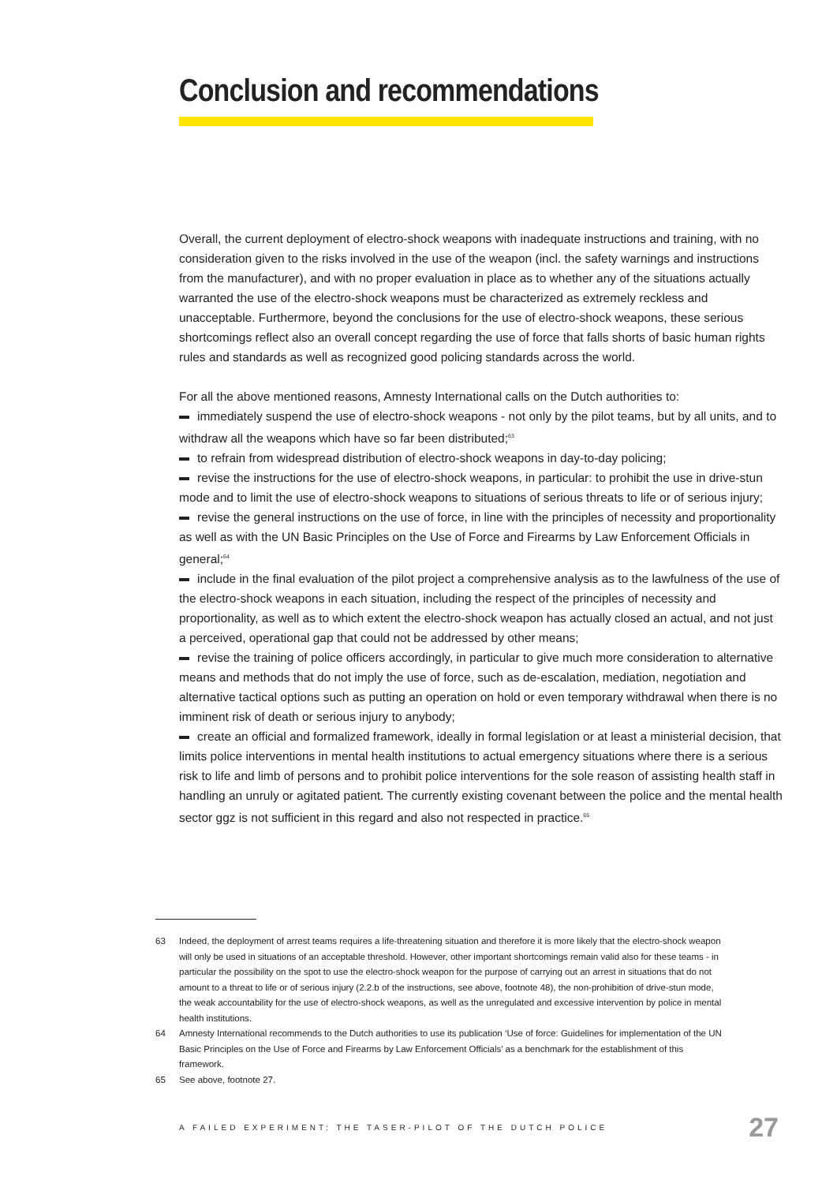Conclusion and recommendations
Overall, the current deployment of electro-shock weapons with inadequate instructions and training, with no consideration given to the risks involved in the use of the weapon (incl. the safety warnings and instructions from the manufacturer), and with no proper evaluation in place as to whether any of the situations actually warranted the use of the electro-shock weapons must be characterized as extremely reckless and unacceptable. Furthermore, beyond the conclusions for the use of electro-shock weapons, these serious shortcomings reflect also an overall concept regarding the use of force that falls shorts of basic human rights rules and standards as well as recognized good policing standards across the world.
For all the above mentioned reasons, Amnesty International calls on the Dutch authorities to:
immediately suspend the use of electro-shock weapons - not only by the pilot teams, but by all units, and to withdraw all the weapons which have so far been distributed;<sup>63</sup>
to refrain from widespread distribution of electro-shock weapons in day-to-day policing;
revise the instructions for the use of electro-shock weapons, in particular: to prohibit the use in drive-stun mode and to limit the use of electro-shock weapons to situations of serious threats to life or of serious injury;
revise the general instructions on the use of force, in line with the principles of necessity and proportionality as well as with the UN Basic Principles on the Use of Force and Firearms by Law Enforcement Officials in general;<sup>64</sup>
include in the final evaluation of the pilot project a comprehensive analysis as to the lawfulness of the use of the electro-shock weapons in each situation, including the respect of the principles of necessity and proportionality, as well as to which extent the electro-shock weapon has actually closed an actual, and not just a perceived, operational gap that could not be addressed by other means;
revise the training of police officers accordingly, in particular to give much more consideration to alternative means and methods that do not imply the use of force, such as de-escalation, mediation, negotiation and alternative tactical options such as putting an operation on hold or even temporary withdrawal when there is no imminent risk of death or serious injury to anybody;
create an official and formalized framework, ideally in formal legislation or at least a ministerial decision, that limits police interventions in mental health institutions to actual emergency situations where there is a serious risk to life and limb of persons and to prohibit police interventions for the sole reason of assisting health staff in handling an unruly or agitated patient. The currently existing covenant between the police and the mental health sector ggz is not sufficient in this regard and also not respected in practice.<sup>65</sup>
63 Indeed, the deployment of arrest teams requires a life-threatening situation and therefore it is more likely that the electro-shock weapon will only be used in situations of an acceptable threshold. However, other important shortcomings remain valid also for these teams - in particular the possibility on the spot to use the electro-shock weapon for the purpose of carrying out an arrest in situations that do not amount to a threat to life or of serious injury (2.2.b of the instructions, see above, footnote 48), the non-prohibition of drive-stun mode, the weak accountability for the use of electro-shock weapons, as well as the unregulated and excessive intervention by police in mental health institutions.
64 Amnesty International recommends to the Dutch authorities to use its publication ‘Use of force: Guidelines for implementation of the UN Basic Principles on the Use of Force and Firearms by Law Enforcement Officials’ as a benchmark for the establishment of this framework.
65 See above, footnote 27.
A FAILED EXPERIMENT: THE TASER-PILOT OF THE DUTCH POLICE 27